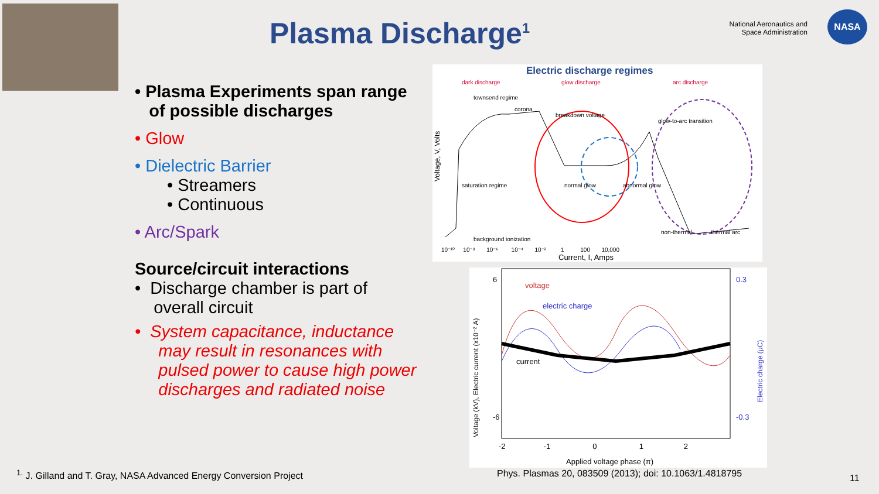Plasma Discharge<sup>1</sup>
National Aeronautics and Space Administration
NASA
• Plasma Experiments span range
of possible discharges
• Glow
• Dielectric Barrier
• Streamers
• Continuous
• Arc/Spark
Source/circuit interactions
• Discharge chamber is part of
overall circuit
• System capacitance, inductance
may result in resonances with
pulsed power to cause high power
discharges and radiated noise
Electric discharge regimes
dark discharge
glow discharge
arc discharge
townsend regime
corona
breakdown voltage
saturation regime
normal glow
abnormal glow
glow-to-arc transition
non-thermal
thermal arc
background ionization
10⁻¹⁰ 10⁻⁸ 10⁻⁶ 10⁻⁴ 10⁻² 1 100 10,000
Current, I, Amps
Voltage, V, Volts
voltage
electric charge
current
6
-6
0.3
-0.3
-2 -1 0 1 2
Applied voltage phase (π)
Voltage (kV), Electric current (x10⁻² A)
Electric charge (μC)
<sup>1.</sup> J. Gilland and T. Gray, NASA Advanced Energy Conversion Project
Phys. Plasmas 20, 083509 (2013); doi: 10.1063/1.4818795
11